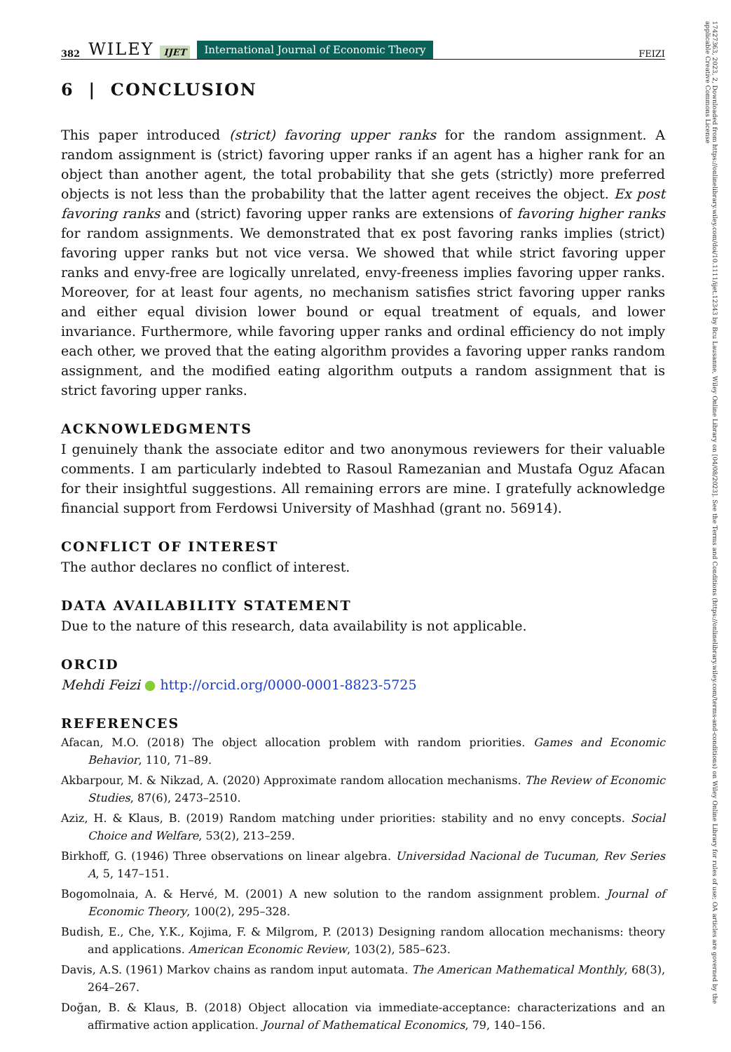382 WILEY IJET International Journal of Economic Theory FEIZI
6 | CONCLUSION
This paper introduced (strict) favoring upper ranks for the random assignment. A random assignment is (strict) favoring upper ranks if an agent has a higher rank for an object than another agent, the total probability that she gets (strictly) more preferred objects is not less than the probability that the latter agent receives the object. Ex post favoring ranks and (strict) favoring upper ranks are extensions of favoring higher ranks for random assignments. We demonstrated that ex post favoring ranks implies (strict) favoring upper ranks but not vice versa. We showed that while strict favoring upper ranks and envy-free are logically unrelated, envy-freeness implies favoring upper ranks. Moreover, for at least four agents, no mechanism satisfies strict favoring upper ranks and either equal division lower bound or equal treatment of equals, and lower invariance. Furthermore, while favoring upper ranks and ordinal efficiency do not imply each other, we proved that the eating algorithm provides a favoring upper ranks random assignment, and the modified eating algorithm outputs a random assignment that is strict favoring upper ranks.
ACKNOWLEDGMENTS
I genuinely thank the associate editor and two anonymous reviewers for their valuable comments. I am particularly indebted to Rasoul Ramezanian and Mustafa Oguz Afacan for their insightful suggestions. All remaining errors are mine. I gratefully acknowledge financial support from Ferdowsi University of Mashhad (grant no. 56914).
CONFLICT OF INTEREST
The author declares no conflict of interest.
DATA AVAILABILITY STATEMENT
Due to the nature of this research, data availability is not applicable.
ORCID
Mehdi Feizi ● http://orcid.org/0000-0001-8823-5725
REFERENCES
Afacan, M.O. (2018) The object allocation problem with random priorities. Games and Economic Behavior, 110, 71–89.
Akbarpour, M. & Nikzad, A. (2020) Approximate random allocation mechanisms. The Review of Economic Studies, 87(6), 2473–2510.
Aziz, H. & Klaus, B. (2019) Random matching under priorities: stability and no envy concepts. Social Choice and Welfare, 53(2), 213–259.
Birkhoff, G. (1946) Three observations on linear algebra. Universidad Nacional de Tucuman, Rev Series A, 5, 147–151.
Bogomolnaia, A. & Hervé, M. (2001) A new solution to the random assignment problem. Journal of Economic Theory, 100(2), 295–328.
Budish, E., Che, Y.K., Kojima, F. & Milgrom, P. (2013) Designing random allocation mechanisms: theory and applications. American Economic Review, 103(2), 585–623.
Davis, A.S. (1961) Markov chains as random input automata. The American Mathematical Monthly, 68(3), 264–267.
Doğan, B. & Klaus, B. (2018) Object allocation via immediate-acceptance: characterizations and an affirmative action application. Journal of Mathematical Economics, 79, 140–156.
17427363, 2023, 2, Downloaded from https://onlinelibrary.wiley.com/doi/10.1111/ijet.12343 by Bcu Lausanne, Wiley Online Library on [04/08/2023]. See the Terms and Conditions (https://onlinelibrary.wiley.com/terms-and-conditions) on Wiley Online Library for rules of use; OA articles are governed by the applicable Creative Commons License